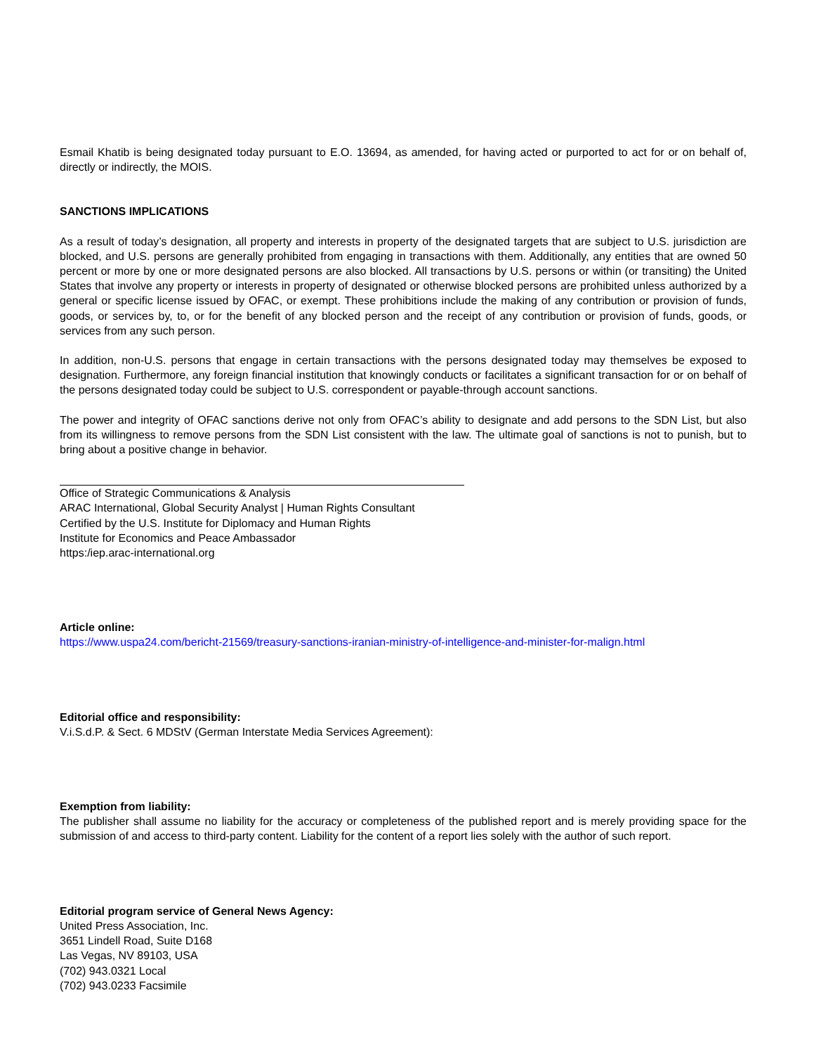Esmail Khatib is being designated today pursuant to E.O. 13694, as amended, for having acted or purported to act for or on behalf of, directly or indirectly, the MOIS.
SANCTIONS IMPLICATIONS
As a result of today’s designation, all property and interests in property of the designated targets that are subject to U.S. jurisdiction are blocked, and U.S. persons are generally prohibited from engaging in transactions with them. Additionally, any entities that are owned 50 percent or more by one or more designated persons are also blocked. All transactions by U.S. persons or within (or transiting) the United States that involve any property or interests in property of designated or otherwise blocked persons are prohibited unless authorized by a general or specific license issued by OFAC, or exempt. These prohibitions include the making of any contribution or provision of funds, goods, or services by, to, or for the benefit of any blocked person and the receipt of any contribution or provision of funds, goods, or services from any such person.
In addition, non-U.S. persons that engage in certain transactions with the persons designated today may themselves be exposed to designation. Furthermore, any foreign financial institution that knowingly conducts or facilitates a significant transaction for or on behalf of the persons designated today could be subject to U.S. correspondent or payable-through account sanctions.
The power and integrity of OFAC sanctions derive not only from OFAC’s ability to designate and add persons to the SDN List, but also from its willingness to remove persons from the SDN List consistent with the law. The ultimate goal of sanctions is not to punish, but to bring about a positive change in behavior.
Office of Strategic Communications & Analysis
ARAC International, Global Security Analyst | Human Rights Consultant
Certified by the U.S. Institute for Diplomacy and Human Rights
Institute for Economics and Peace Ambassador
https:/iep.arac-international.org
Article online:
https://www.uspa24.com/bericht-21569/treasury-sanctions-iranian-ministry-of-intelligence-and-minister-for-malign.html
Editorial office and responsibility:
V.i.S.d.P. & Sect. 6 MDStV (German Interstate Media Services Agreement):
Exemption from liability:
The publisher shall assume no liability for the accuracy or completeness of the published report and is merely providing space for the submission of and access to third-party content. Liability for the content of a report lies solely with the author of such report.
Editorial program service of General News Agency:
United Press Association, Inc.
3651 Lindell Road, Suite D168
Las Vegas, NV 89103, USA
(702) 943.0321 Local
(702) 943.0233 Facsimile